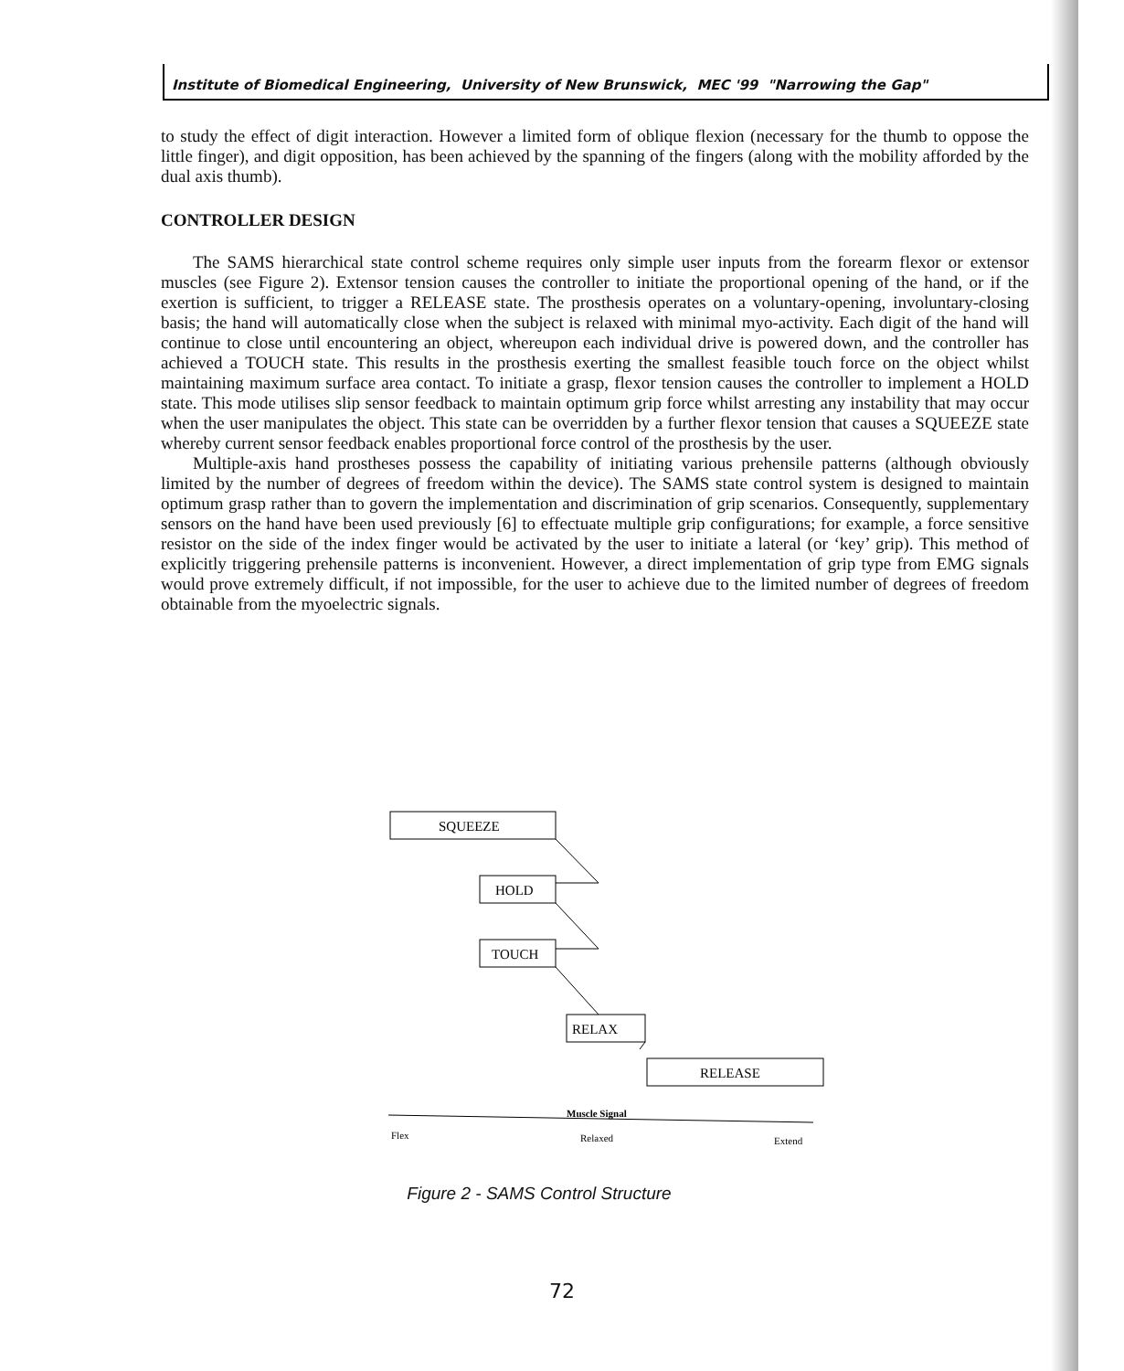Institute of Biomedical Engineering, University of New Brunswick, MEC '99 "Narrowing the Gap"
to study the effect of digit interaction. However a limited form of oblique flexion (necessary for the thumb to oppose the little finger), and digit opposition, has been achieved by the spanning of the fingers (along with the mobility afforded by the dual axis thumb).
CONTROLLER DESIGN
The SAMS hierarchical state control scheme requires only simple user inputs from the forearm flexor or extensor muscles (see Figure 2). Extensor tension causes the controller to initiate the proportional opening of the hand, or if the exertion is sufficient, to trigger a RELEASE state. The prosthesis operates on a voluntary-opening, involuntary-closing basis; the hand will automatically close when the subject is relaxed with minimal myo-activity. Each digit of the hand will continue to close until encountering an object, whereupon each individual drive is powered down, and the controller has achieved a TOUCH state. This results in the prosthesis exerting the smallest feasible touch force on the object whilst maintaining maximum surface area contact. To initiate a grasp, flexor tension causes the controller to implement a HOLD state. This mode utilises slip sensor feedback to maintain optimum grip force whilst arresting any instability that may occur when the user manipulates the object. This state can be overridden by a further flexor tension that causes a SQUEEZE state whereby current sensor feedback enables proportional force control of the prosthesis by the user.
Multiple-axis hand prostheses possess the capability of initiating various prehensile patterns (although obviously limited by the number of degrees of freedom within the device). The SAMS state control system is designed to maintain optimum grasp rather than to govern the implementation and discrimination of grip scenarios. Consequently, supplementary sensors on the hand have been used previously [6] to effectuate multiple grip configurations; for example, a force sensitive resistor on the side of the index finger would be activated by the user to initiate a lateral (or ‘key’ grip). This method of explicitly triggering prehensile patterns is inconvenient. However, a direct implementation of grip type from EMG signals would prove extremely difficult, if not impossible, for the user to achieve due to the limited number of degrees of freedom obtainable from the myoelectric signals.
SQUEEZE
HOLD
TOUCH
RELAX
RELEASE
Muscle Signal
Flex
Relaxed
Extend
Figure 2 - SAMS Control Structure
72